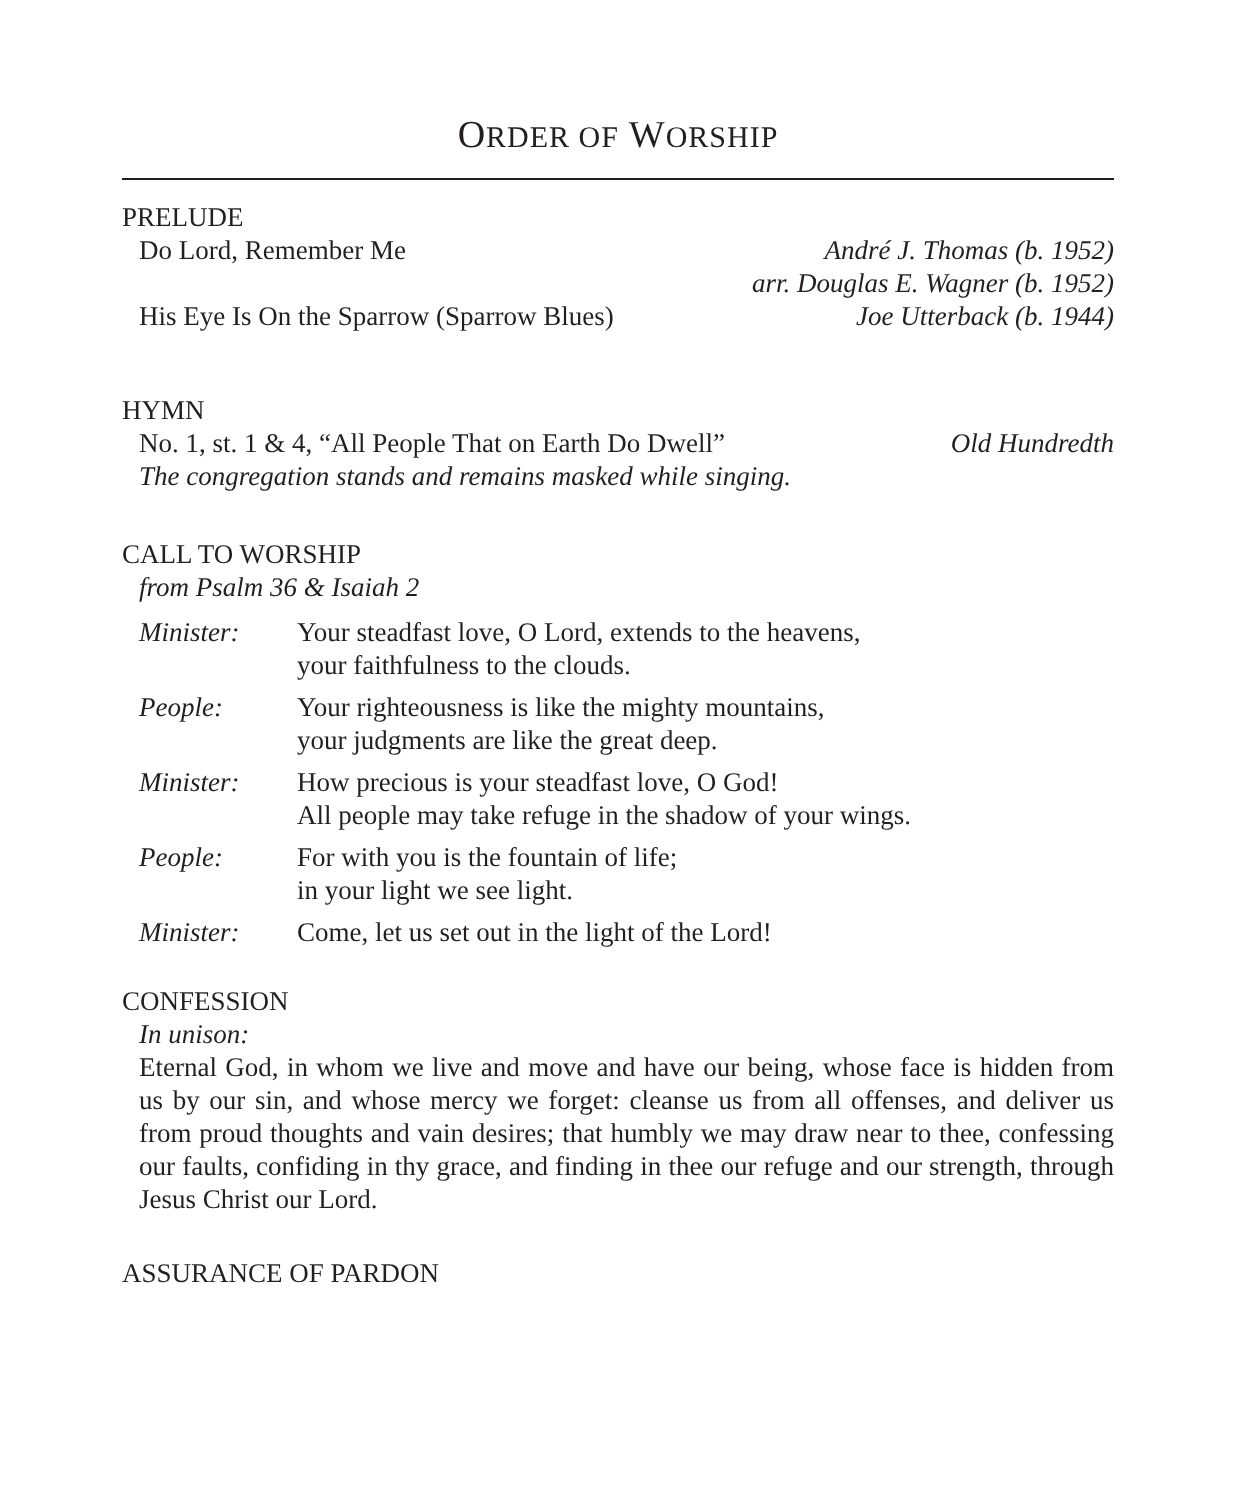ORDER OF WORSHIP
PRELUDE
Do Lord, Remember Me André J. Thomas (b. 1952)
arr. Douglas E. Wagner (b. 1952)
His Eye Is On the Sparrow (Sparrow Blues) Joe Utterback (b. 1944)
HYMN
No. 1, st. 1 & 4, “All People That on Earth Do Dwell” Old Hundredth
The congregation stands and remains masked while singing.
CALL TO WORSHIP
from Psalm 36 & Isaiah 2
| Minister: | Your steadfast love, O Lord, extends to the heavens, your faithfulness to the clouds. |
| People: | Your righteousness is like the mighty mountains, your judgments are like the great deep. |
| Minister: | How precious is your steadfast love, O God! All people may take refuge in the shadow of your wings. |
| People: | For with you is the fountain of life; in your light we see light. |
| Minister: | Come, let us set out in the light of the Lord! |
CONFESSION
In unison:
Eternal God, in whom we live and move and have our being, whose face is hidden from us by our sin, and whose mercy we forget: cleanse us from all offenses, and deliver us from proud thoughts and vain desires; that humbly we may draw near to thee, confessing our faults, confiding in thy grace, and finding in thee our refuge and our strength, through Jesus Christ our Lord.
ASSURANCE OF PARDON